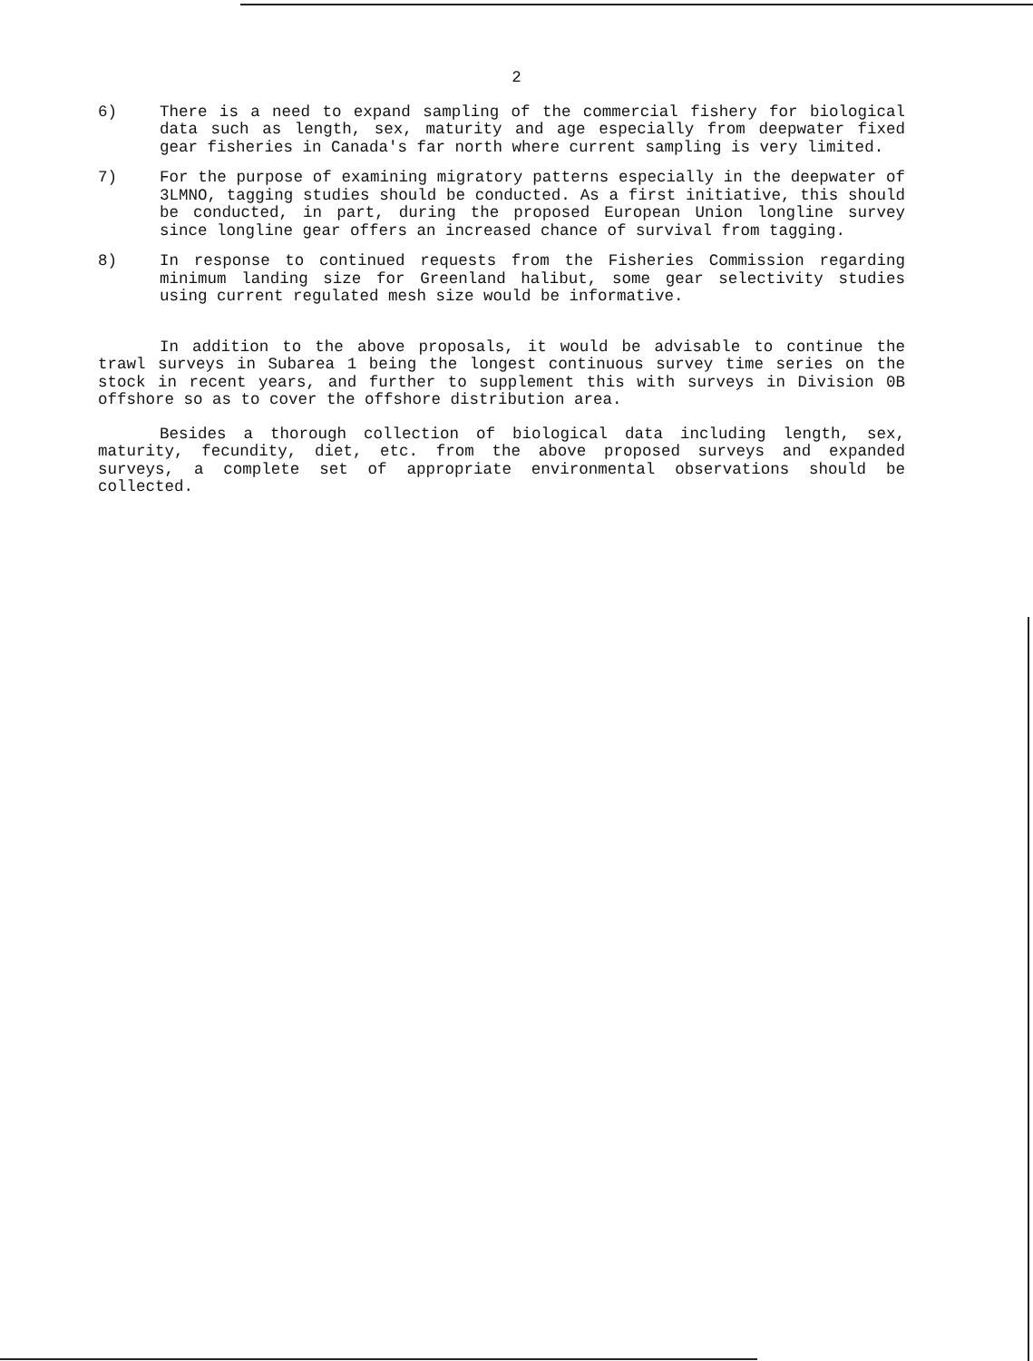2
6) There is a need to expand sampling of the commercial fishery for biological data such as length, sex, maturity and age especially from deepwater fixed gear fisheries in Canada's far north where current sampling is very limited.
7) For the purpose of examining migratory patterns especially in the deepwater of 3LMNO, tagging studies should be conducted. As a first initiative, this should be conducted, in part, during the proposed European Union longline survey since longline gear offers an increased chance of survival from tagging.
8) In response to continued requests from the Fisheries Commission regarding minimum landing size for Greenland halibut, some gear selectivity studies using current regulated mesh size would be informative.
In addition to the above proposals, it would be advisable to continue the trawl surveys in Subarea 1 being the longest continuous survey time series on the stock in recent years, and further to supplement this with surveys in Division 0B offshore so as to cover the offshore distribution area.
Besides a thorough collection of biological data including length, sex, maturity, fecundity, diet, etc. from the above proposed surveys and expanded surveys, a complete set of appropriate environmental observations should be collected.